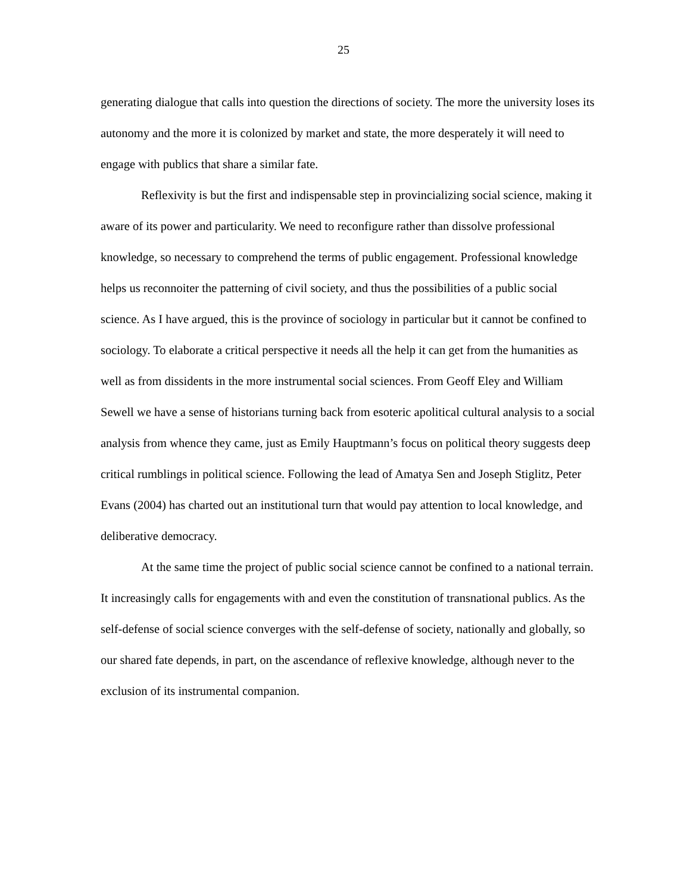25
generating dialogue that calls into question the directions of society. The more the university loses its autonomy and the more it is colonized by market and state, the more desperately it will need to engage with publics that share a similar fate.
Reflexivity is but the first and indispensable step in provincializing social science, making it aware of its power and particularity. We need to reconfigure rather than dissolve professional knowledge, so necessary to comprehend the terms of public engagement. Professional knowledge helps us reconnoiter the patterning of civil society, and thus the possibilities of a public social science. As I have argued, this is the province of sociology in particular but it cannot be confined to sociology. To elaborate a critical perspective it needs all the help it can get from the humanities as well as from dissidents in the more instrumental social sciences. From Geoff Eley and William Sewell we have a sense of historians turning back from esoteric apolitical cultural analysis to a social analysis from whence they came, just as Emily Hauptmann’s focus on political theory suggests deep critical rumblings in political science. Following the lead of Amatya Sen and Joseph Stiglitz, Peter Evans (2004) has charted out an institutional turn that would pay attention to local knowledge, and deliberative democracy.
At the same time the project of public social science cannot be confined to a national terrain. It increasingly calls for engagements with and even the constitution of transnational publics. As the self-defense of social science converges with the self-defense of society, nationally and globally, so our shared fate depends, in part, on the ascendance of reflexive knowledge, although never to the exclusion of its instrumental companion.